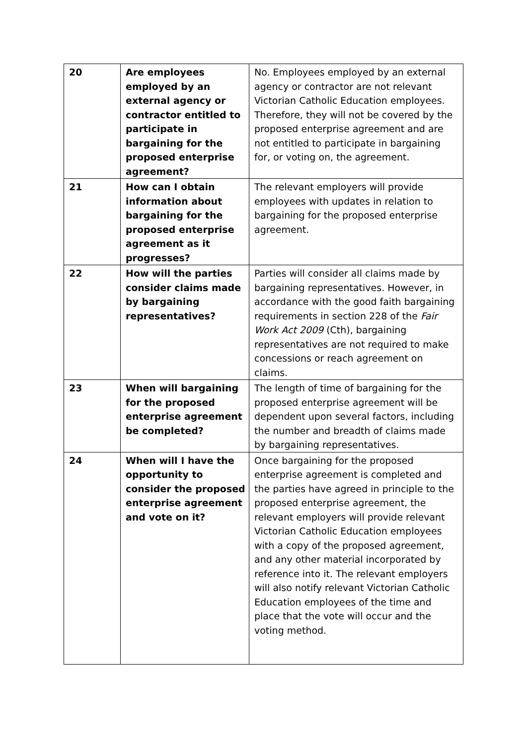| 20 | Are employees employed by an external agency or contractor entitled to participate in bargaining for the proposed enterprise agreement? | No. Employees employed by an external agency or contractor are not relevant Victorian Catholic Education employees. Therefore, they will not be covered by the proposed enterprise agreement and are not entitled to participate in bargaining for, or voting on, the agreement. |
| 21 | How can I obtain information about bargaining for the proposed enterprise agreement as it progresses? | The relevant employers will provide employees with updates in relation to bargaining for the proposed enterprise agreement. |
| 22 | How will the parties consider claims made by bargaining representatives? | Parties will consider all claims made by bargaining representatives. However, in accordance with the good faith bargaining requirements in section 228 of the Fair Work Act 2009 (Cth), bargaining representatives are not required to make concessions or reach agreement on claims. |
| 23 | When will bargaining for the proposed enterprise agreement be completed? | The length of time of bargaining for the proposed enterprise agreement will be dependent upon several factors, including the number and breadth of claims made by bargaining representatives. |
| 24 | When will I have the opportunity to consider the proposed enterprise agreement and vote on it? | Once bargaining for the proposed enterprise agreement is completed and the parties have agreed in principle to the proposed enterprise agreement, the relevant employers will provide relevant Victorian Catholic Education employees with a copy of the proposed agreement, and any other material incorporated by reference into it. The relevant employers will also notify relevant Victorian Catholic Education employees of the time and place that the vote will occur and the voting method. |